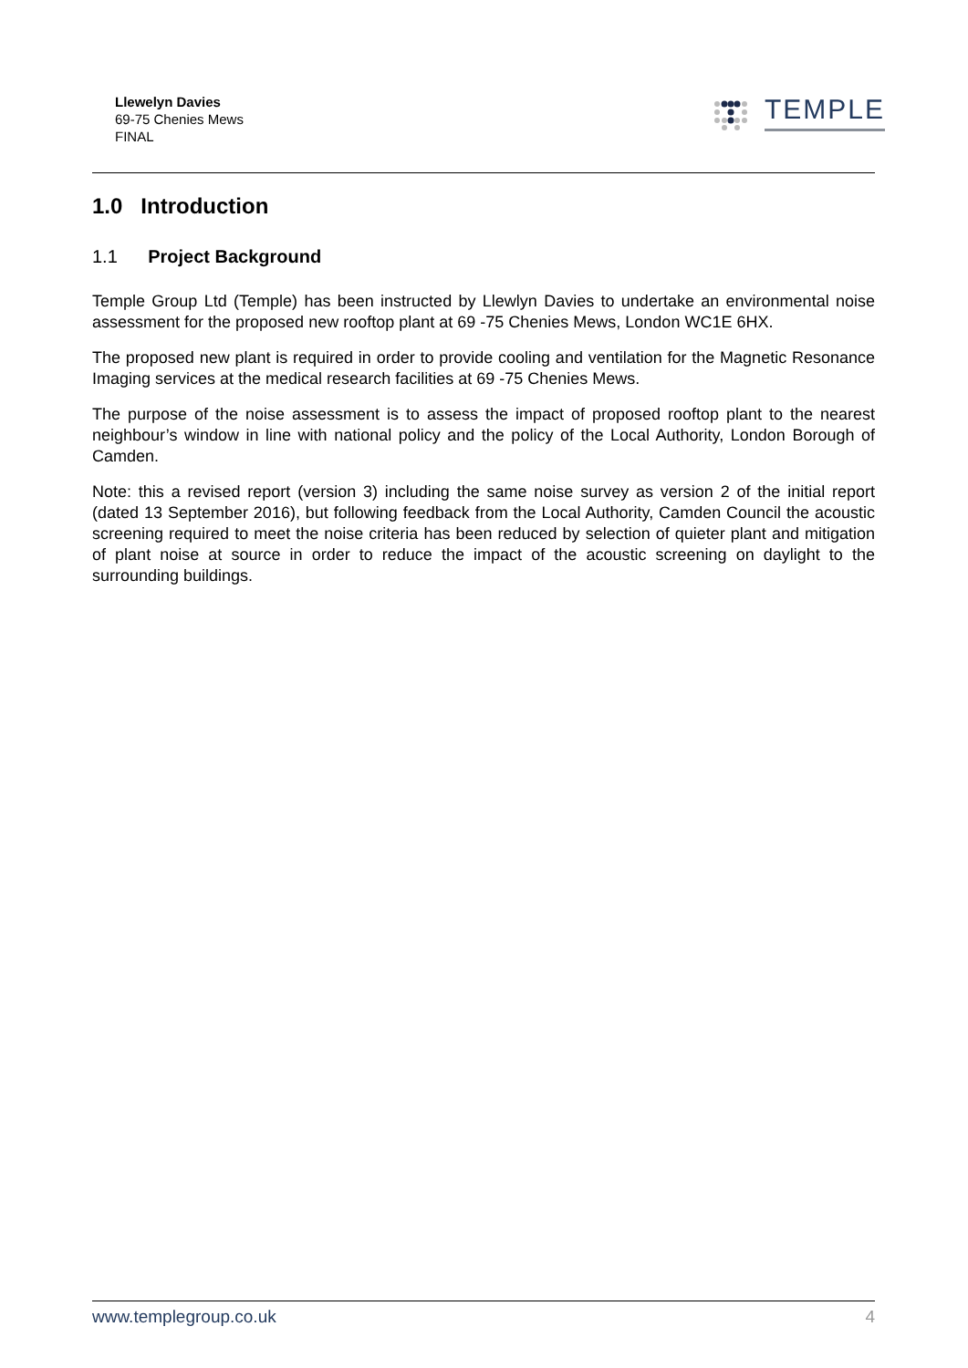Llewelyn Davies
69-75 Chenies Mews
FINAL
TEMPLE
1.0 Introduction
1.1 Project Background
Temple Group Ltd (Temple) has been instructed by Llewlyn Davies to undertake an environmental noise assessment for the proposed new rooftop plant at 69 -75 Chenies Mews, London WC1E 6HX.
The proposed new plant is required in order to provide cooling and ventilation for the Magnetic Resonance Imaging services at the medical research facilities at 69 -75 Chenies Mews.
The purpose of the noise assessment is to assess the impact of proposed rooftop plant to the nearest neighbour’s window in line with national policy and the policy of the Local Authority, London Borough of Camden.
Note: this a revised report (version 3) including the same noise survey as version 2 of the initial report (dated 13 September 2016), but following feedback from the Local Authority, Camden Council the acoustic screening required to meet the noise criteria has been reduced by selection of quieter plant and mitigation of plant noise at source in order to reduce the impact of the acoustic screening on daylight to the surrounding buildings.
www.templegroup.co.uk 4